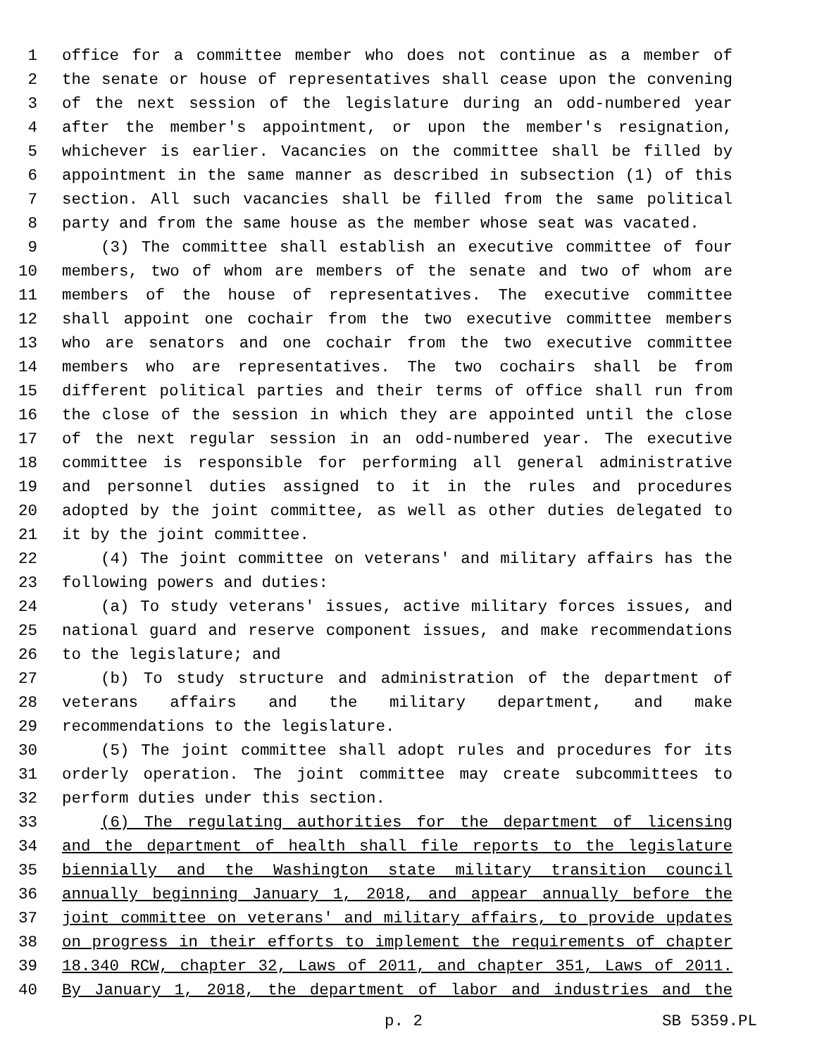1 office for a committee member who does not continue as a member of
2 the senate or house of representatives shall cease upon the convening
3 of the next session of the legislature during an odd-numbered year
4 after the member's appointment, or upon the member's resignation,
5 whichever is earlier. Vacancies on the committee shall be filled by
6 appointment in the same manner as described in subsection (1) of this
7 section. All such vacancies shall be filled from the same political
8 party and from the same house as the member whose seat was vacated.
9 (3) The committee shall establish an executive committee of four
10 members, two of whom are members of the senate and two of whom are
11 members of the house of representatives. The executive committee
12 shall appoint one cochair from the two executive committee members
13 who are senators and one cochair from the two executive committee
14 members who are representatives. The two cochairs shall be from
15 different political parties and their terms of office shall run from
16 the close of the session in which they are appointed until the close
17 of the next regular session in an odd-numbered year. The executive
18 committee is responsible for performing all general administrative
19 and personnel duties assigned to it in the rules and procedures
20 adopted by the joint committee, as well as other duties delegated to
21 it by the joint committee.
22 (4) The joint committee on veterans' and military affairs has the
23 following powers and duties:
24 (a) To study veterans' issues, active military forces issues, and
25 national guard and reserve component issues, and make recommendations
26 to the legislature; and
27 (b) To study structure and administration of the department of
28 veterans affairs and the military department, and make
29 recommendations to the legislature.
30 (5) The joint committee shall adopt rules and procedures for its
31 orderly operation. The joint committee may create subcommittees to
32 perform duties under this section.
33 (6) The regulating authorities for the department of licensing
34 and the department of health shall file reports to the legislature
35 biennially and the Washington state military transition council
36 annually beginning January 1, 2018, and appear annually before the
37 joint committee on veterans' and military affairs, to provide updates
38 on progress in their efforts to implement the requirements of chapter
39 18.340 RCW, chapter 32, Laws of 2011, and chapter 351, Laws of 2011.
40 By January 1, 2018, the department of labor and industries and the
p. 2 SB 5359.PL